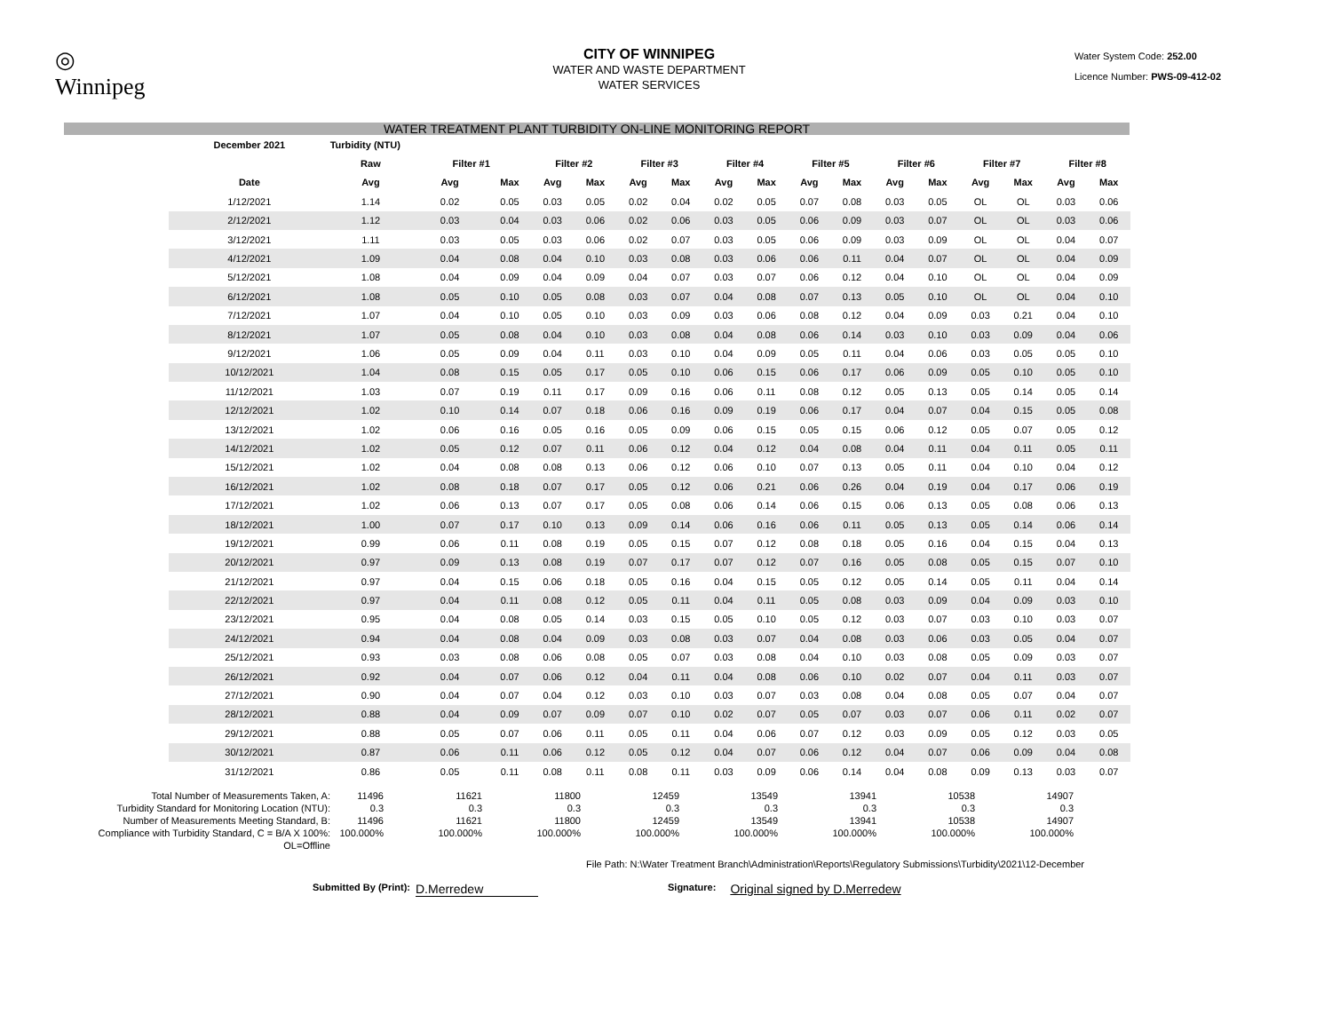◎
Winnipeg
CITY OF WINNIPEG
WATER AND WASTE DEPARTMENT
WATER SERVICES
Water System Code: 252.00
Licence Number: PWS-09-412-02
WATER TREATMENT PLANT TURBIDITY ON-LINE MONITORING REPORT
| December 2021 | Turbidity (NTU) | | | | | | | | | | | | | | | | |
| --- | --- | --- | --- | --- | --- | --- | --- | --- | --- | --- | --- | --- | --- | --- | --- | --- | --- |
| | Raw | Filter #1 | | Filter #2 | | Filter #3 | | Filter #4 | | Filter #5 | | Filter #6 | | Filter #7 | | Filter #8 | |
| Date | Avg | Avg | Max | Avg | Max | Avg | Max | Avg | Max | Avg | Max | Avg | Max | Avg | Max | Avg | Max |
| 1/12/2021 | 1.14 | 0.02 | 0.05 | 0.03 | 0.05 | 0.02 | 0.04 | 0.02 | 0.05 | 0.07 | 0.08 | 0.03 | 0.05 | OL | OL | 0.03 | 0.06 |
| 2/12/2021 | 1.12 | 0.03 | 0.04 | 0.03 | 0.06 | 0.02 | 0.06 | 0.03 | 0.05 | 0.06 | 0.09 | 0.03 | 0.07 | OL | OL | 0.03 | 0.06 |
| 3/12/2021 | 1.11 | 0.03 | 0.05 | 0.03 | 0.06 | 0.02 | 0.07 | 0.03 | 0.05 | 0.06 | 0.09 | 0.03 | 0.09 | OL | OL | 0.04 | 0.07 |
| 4/12/2021 | 1.09 | 0.04 | 0.08 | 0.04 | 0.10 | 0.03 | 0.08 | 0.03 | 0.06 | 0.06 | 0.11 | 0.04 | 0.07 | OL | OL | 0.04 | 0.09 |
| 5/12/2021 | 1.08 | 0.04 | 0.09 | 0.04 | 0.09 | 0.04 | 0.07 | 0.03 | 0.07 | 0.06 | 0.12 | 0.04 | 0.10 | OL | OL | 0.04 | 0.09 |
| 6/12/2021 | 1.08 | 0.05 | 0.10 | 0.05 | 0.08 | 0.03 | 0.07 | 0.04 | 0.08 | 0.07 | 0.13 | 0.05 | 0.10 | OL | OL | 0.04 | 0.10 |
| 7/12/2021 | 1.07 | 0.04 | 0.10 | 0.05 | 0.10 | 0.03 | 0.09 | 0.03 | 0.06 | 0.08 | 0.12 | 0.04 | 0.09 | 0.03 | 0.21 | 0.04 | 0.10 |
| 8/12/2021 | 1.07 | 0.05 | 0.08 | 0.04 | 0.10 | 0.03 | 0.08 | 0.04 | 0.08 | 0.06 | 0.14 | 0.03 | 0.10 | 0.03 | 0.09 | 0.04 | 0.06 |
| 9/12/2021 | 1.06 | 0.05 | 0.09 | 0.04 | 0.11 | 0.03 | 0.10 | 0.04 | 0.09 | 0.05 | 0.11 | 0.04 | 0.06 | 0.03 | 0.05 | 0.05 | 0.10 |
| 10/12/2021 | 1.04 | 0.08 | 0.15 | 0.05 | 0.17 | 0.05 | 0.10 | 0.06 | 0.15 | 0.06 | 0.17 | 0.06 | 0.09 | 0.05 | 0.10 | 0.05 | 0.10 |
| 11/12/2021 | 1.03 | 0.07 | 0.19 | 0.11 | 0.17 | 0.09 | 0.16 | 0.06 | 0.11 | 0.08 | 0.12 | 0.05 | 0.13 | 0.05 | 0.14 | 0.05 | 0.14 |
| 12/12/2021 | 1.02 | 0.10 | 0.14 | 0.07 | 0.18 | 0.06 | 0.16 | 0.09 | 0.19 | 0.06 | 0.17 | 0.04 | 0.07 | 0.04 | 0.15 | 0.05 | 0.08 |
| 13/12/2021 | 1.02 | 0.06 | 0.16 | 0.05 | 0.16 | 0.05 | 0.09 | 0.06 | 0.15 | 0.05 | 0.15 | 0.06 | 0.12 | 0.05 | 0.07 | 0.05 | 0.12 |
| 14/12/2021 | 1.02 | 0.05 | 0.12 | 0.07 | 0.11 | 0.06 | 0.12 | 0.04 | 0.12 | 0.04 | 0.08 | 0.04 | 0.11 | 0.04 | 0.11 | 0.05 | 0.11 |
| 15/12/2021 | 1.02 | 0.04 | 0.08 | 0.08 | 0.13 | 0.06 | 0.12 | 0.06 | 0.10 | 0.07 | 0.13 | 0.05 | 0.11 | 0.04 | 0.10 | 0.04 | 0.12 |
| 16/12/2021 | 1.02 | 0.08 | 0.18 | 0.07 | 0.17 | 0.05 | 0.12 | 0.06 | 0.21 | 0.06 | 0.26 | 0.04 | 0.19 | 0.04 | 0.17 | 0.06 | 0.19 |
| 17/12/2021 | 1.02 | 0.06 | 0.13 | 0.07 | 0.17 | 0.05 | 0.08 | 0.06 | 0.14 | 0.06 | 0.15 | 0.06 | 0.13 | 0.05 | 0.08 | 0.06 | 0.13 |
| 18/12/2021 | 1.00 | 0.07 | 0.17 | 0.10 | 0.13 | 0.09 | 0.14 | 0.06 | 0.16 | 0.06 | 0.11 | 0.05 | 0.13 | 0.05 | 0.14 | 0.06 | 0.14 |
| 19/12/2021 | 0.99 | 0.06 | 0.11 | 0.08 | 0.19 | 0.05 | 0.15 | 0.07 | 0.12 | 0.08 | 0.18 | 0.05 | 0.16 | 0.04 | 0.15 | 0.04 | 0.13 |
| 20/12/2021 | 0.97 | 0.09 | 0.13 | 0.08 | 0.19 | 0.07 | 0.17 | 0.07 | 0.12 | 0.07 | 0.16 | 0.05 | 0.08 | 0.05 | 0.15 | 0.07 | 0.10 |
| 21/12/2021 | 0.97 | 0.04 | 0.15 | 0.06 | 0.18 | 0.05 | 0.16 | 0.04 | 0.15 | 0.05 | 0.12 | 0.05 | 0.14 | 0.05 | 0.11 | 0.04 | 0.14 |
| 22/12/2021 | 0.97 | 0.04 | 0.11 | 0.08 | 0.12 | 0.05 | 0.11 | 0.04 | 0.11 | 0.05 | 0.08 | 0.03 | 0.09 | 0.04 | 0.09 | 0.03 | 0.10 |
| 23/12/2021 | 0.95 | 0.04 | 0.08 | 0.05 | 0.14 | 0.03 | 0.15 | 0.05 | 0.10 | 0.05 | 0.12 | 0.03 | 0.07 | 0.03 | 0.10 | 0.03 | 0.07 |
| 24/12/2021 | 0.94 | 0.04 | 0.08 | 0.04 | 0.09 | 0.03 | 0.08 | 0.03 | 0.07 | 0.04 | 0.08 | 0.03 | 0.06 | 0.03 | 0.05 | 0.04 | 0.07 |
| 25/12/2021 | 0.93 | 0.03 | 0.08 | 0.06 | 0.08 | 0.05 | 0.07 | 0.03 | 0.08 | 0.04 | 0.10 | 0.03 | 0.08 | 0.05 | 0.09 | 0.03 | 0.07 |
| 26/12/2021 | 0.92 | 0.04 | 0.07 | 0.06 | 0.12 | 0.04 | 0.11 | 0.04 | 0.08 | 0.06 | 0.10 | 0.02 | 0.07 | 0.04 | 0.11 | 0.03 | 0.07 |
| 27/12/2021 | 0.90 | 0.04 | 0.07 | 0.04 | 0.12 | 0.03 | 0.10 | 0.03 | 0.07 | 0.03 | 0.08 | 0.04 | 0.08 | 0.05 | 0.07 | 0.04 | 0.07 |
| 28/12/2021 | 0.88 | 0.04 | 0.09 | 0.07 | 0.09 | 0.07 | 0.10 | 0.02 | 0.07 | 0.05 | 0.07 | 0.03 | 0.07 | 0.06 | 0.11 | 0.02 | 0.07 |
| 29/12/2021 | 0.88 | 0.05 | 0.07 | 0.06 | 0.11 | 0.05 | 0.11 | 0.04 | 0.06 | 0.07 | 0.12 | 0.03 | 0.09 | 0.05 | 0.12 | 0.03 | 0.05 |
| 30/12/2021 | 0.87 | 0.06 | 0.11 | 0.06 | 0.12 | 0.05 | 0.12 | 0.04 | 0.07 | 0.06 | 0.12 | 0.04 | 0.07 | 0.06 | 0.09 | 0.04 | 0.08 |
| 31/12/2021 | 0.86 | 0.05 | 0.11 | 0.08 | 0.11 | 0.08 | 0.11 | 0.03 | 0.09 | 0.06 | 0.14 | 0.04 | 0.08 | 0.09 | 0.13 | 0.03 | 0.07 |
Total Number of Measurements Taken, A:
Turbidity Standard for Monitoring Location (NTU):
Number of Measurements Meeting Standard, B:
Compliance with Turbidity Standard, C = B/A X 100%:
OL=Offline
11496
0.3
11496
100.000%
11621
0.3
11621
100.000%
11800
0.3
11800
100.000%
12459
0.3
12459
100.000%
13549
0.3
13549
100.000%
13941
0.3
13941
100.000%
10538
0.3
10538
100.000%
14907
0.3
14907
100.000%
File Path: N:\Water Treatment Branch\Administration\Reports\Regulatory Submissions\Turbidity\2021\12-December
Submitted By (Print): D.Merredew Signature: Original signed by D.Merredew